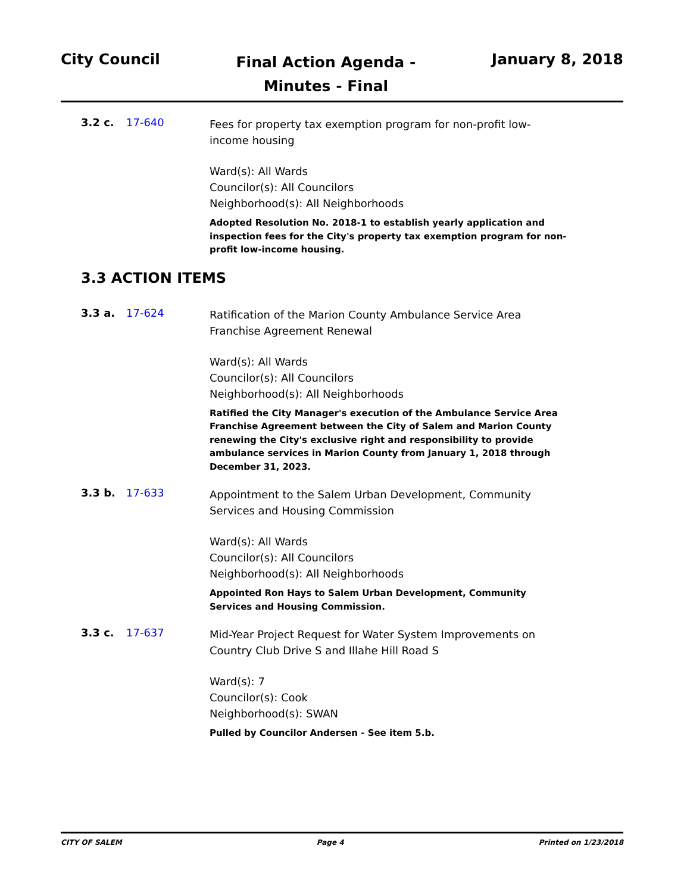City Council
Final Action Agenda -
Minutes - Final
January 8, 2018
3.2 c. 17-640
Fees for property tax exemption program for non-profit low-income housing
Ward(s): All Wards
Councilor(s): All Councilors
Neighborhood(s): All Neighborhoods
Adopted Resolution No. 2018-1 to establish yearly application and inspection fees for the City's property tax exemption program for non-profit low-income housing.
3.3 ACTION ITEMS
3.3 a. 17-624
Ratification of the Marion County Ambulance Service Area Franchise Agreement Renewal
Ward(s): All Wards
Councilor(s): All Councilors
Neighborhood(s): All Neighborhoods
Ratified the City Manager's execution of the Ambulance Service Area Franchise Agreement between the City of Salem and Marion County renewing the City's exclusive right and responsibility to provide ambulance services in Marion County from January 1, 2018 through December 31, 2023.
3.3 b. 17-633
Appointment to the Salem Urban Development, Community Services and Housing Commission
Ward(s): All Wards
Councilor(s): All Councilors
Neighborhood(s): All Neighborhoods
Appointed Ron Hays to Salem Urban Development, Community Services and Housing Commission.
3.3 c. 17-637
Mid-Year Project Request for Water System Improvements on Country Club Drive S and Illahe Hill Road S
Ward(s): 7
Councilor(s): Cook
Neighborhood(s): SWAN
Pulled by Councilor Andersen - See item 5.b.
CITY OF SALEM Page 4 Printed on 1/23/2018